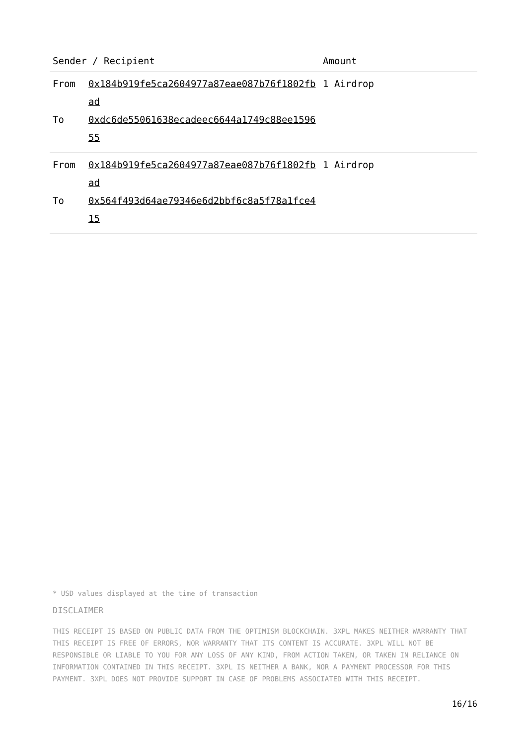| Sender / Recipient | | Amount |
| --- | --- | --- |
| From To | 0x184b919fe5ca2604977a87eae087b76f1802fbad 0xdc6de55061638ecadeec6644a1749c88ee159655 | 1 Airdrop |
| From To | 0x184b919fe5ca2604977a87eae087b76f1802fbad 0x564f493d64ae79346e6d2bbf6c8a5f78a1fce415 | 1 Airdrop |
* USD values displayed at the time of transaction
DISCLAIMER
THIS RECEIPT IS BASED ON PUBLIC DATA FROM THE OPTIMISM BLOCKCHAIN. 3XPL MAKES NEITHER WARRANTY THAT THIS RECEIPT IS FREE OF ERRORS, NOR WARRANTY THAT ITS CONTENT IS ACCURATE. 3XPL WILL NOT BE RESPONSIBLE OR LIABLE TO YOU FOR ANY LOSS OF ANY KIND, FROM ACTION TAKEN, OR TAKEN IN RELIANCE ON INFORMATION CONTAINED IN THIS RECEIPT. 3XPL IS NEITHER A BANK, NOR A PAYMENT PROCESSOR FOR THIS PAYMENT. 3XPL DOES NOT PROVIDE SUPPORT IN CASE OF PROBLEMS ASSOCIATED WITH THIS RECEIPT.
16/16